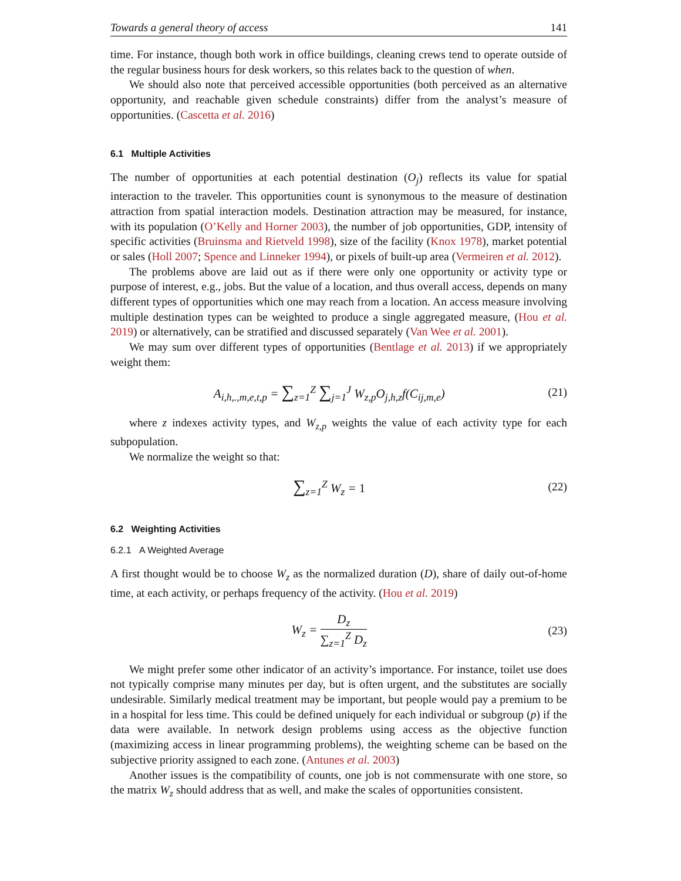Towards a general theory of access 141
time. For instance, though both work in office buildings, cleaning crews tend to operate outside of the regular business hours for desk workers, so this relates back to the question of when.
We should also note that perceived accessible opportunities (both perceived as an alternative opportunity, and reachable given schedule constraints) differ from the analyst’s measure of opportunities. (Cascetta et al. 2016)
6.1 Multiple Activities
The number of opportunities at each potential destination (O<sub>j</sub>) reflects its value for spatial interaction to the traveler. This opportunities count is synonymous to the measure of destination attraction from spatial interaction models. Destination attraction may be measured, for instance, with its population (O’Kelly and Horner 2003), the number of job opportunities, GDP, intensity of specific activities (Bruinsma and Rietveld 1998), size of the facility (Knox 1978), market potential or sales (Holl 2007; Spence and Linneker 1994), or pixels of built-up area (Vermeiren et al. 2012).
The problems above are laid out as if there were only one opportunity or activity type or purpose of interest, e.g., jobs. But the value of a location, and thus overall access, depends on many different types of opportunities which one may reach from a location. An access measure involving multiple destination types can be weighted to produce a single aggregated measure, (Hou et al. 2019) or alternatively, can be stratified and discussed separately (Van Wee et al. 2001).
We may sum over different types of opportunities (Bentlage et al. 2013) if we appropriately weight them:
A<sub>i,h,.,m,e,t,p</sub> = ∑<sub>z=1</sub><sup>Z</sup> ∑<sub>j=1</sub><sup>J</sup> W<sub>z,p</sub>O<sub>j,h,z</sub>f(C<sub>ij,m,e</sub>) (21)
where z indexes activity types, and W<sub>z,p</sub> weights the value of each activity type for each subpopulation.
We normalize the weight so that:
∑<sub>z=1</sub><sup>Z</sup> W<sub>z</sub> = 1 (22)
6.2 Weighting Activities
6.2.1 A Weighted Average
A first thought would be to choose W<sub>z</sub> as the normalized duration (D), share of daily out-of-home time, at each activity, or perhaps frequency of the activity. (Hou et al. 2019)
W<sub>z</sub> = D<sub>z</sub> ∑<sub>z=1</sub><sup>Z</sup> D<sub>z</sub> (23)
We might prefer some other indicator of an activity’s importance. For instance, toilet use does not typically comprise many minutes per day, but is often urgent, and the substitutes are socially undesirable. Similarly medical treatment may be important, but people would pay a premium to be in a hospital for less time. This could be defined uniquely for each individual or subgroup (p) if the data were available. In network design problems using access as the objective function (maximizing access in linear programming problems), the weighting scheme can be based on the subjective priority assigned to each zone. (Antunes et al. 2003)
Another issues is the compatibility of counts, one job is not commensurate with one store, so the matrix W<sub>z</sub> should address that as well, and make the scales of opportunities consistent.